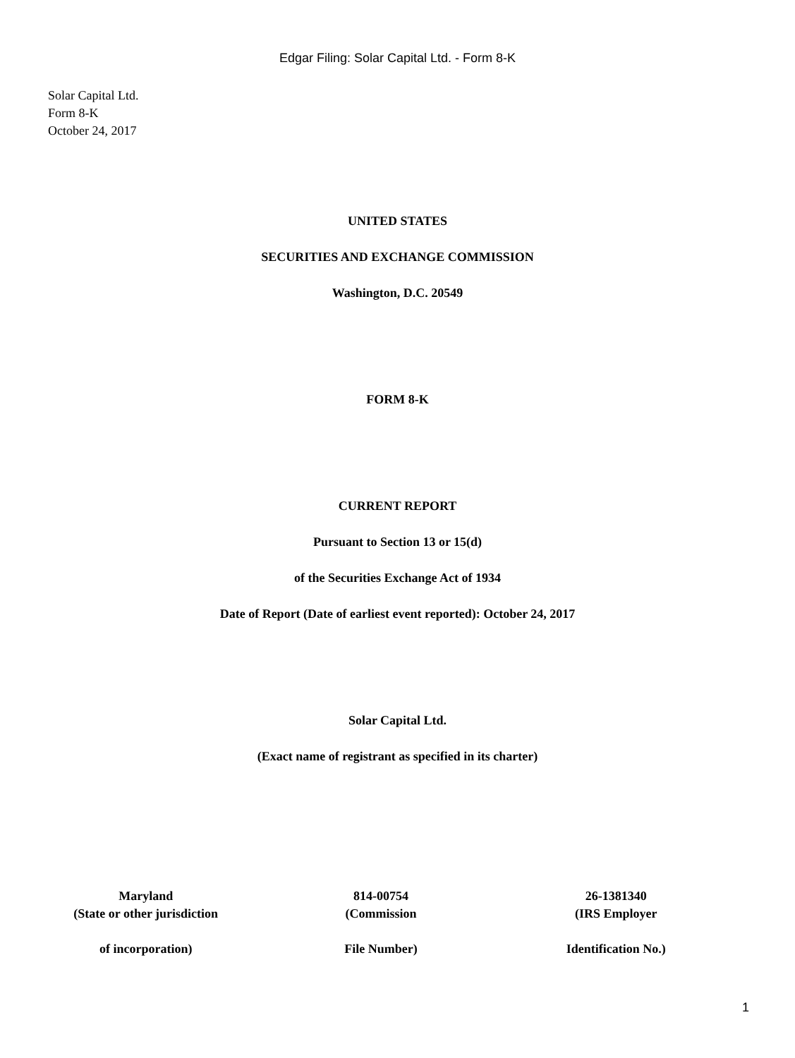Edgar Filing: Solar Capital Ltd. - Form 8-K
Solar Capital Ltd.
Form 8-K
October 24, 2017
UNITED STATES
SECURITIES AND EXCHANGE COMMISSION
Washington, D.C. 20549
FORM 8-K
CURRENT REPORT
Pursuant to Section 13 or 15(d)
of the Securities Exchange Act of 1934
Date of Report (Date of earliest event reported): October 24, 2017
Solar Capital Ltd.
(Exact name of registrant as specified in its charter)
| Maryland (State or other jurisdiction | 814-00754 (Commission | 26-1381340 (IRS Employer |
| of incorporation) | File Number) | Identification No.) |
1